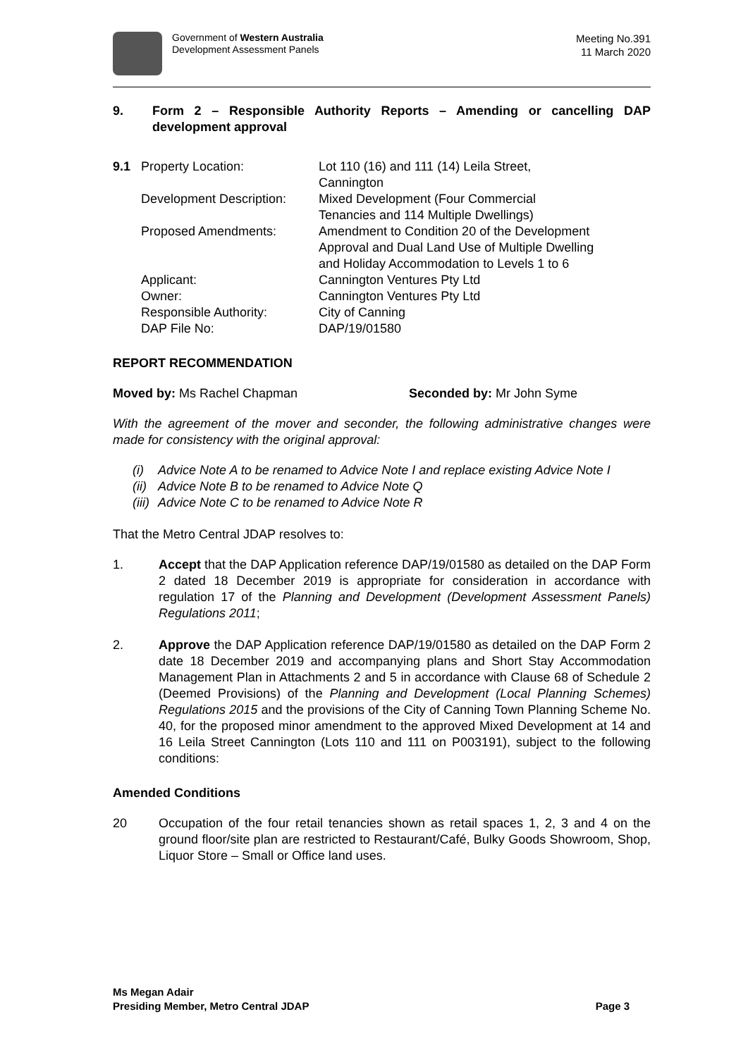Government of Western Australia
Development Assessment Panels
Meeting No.391
11 March 2020
9. Form 2 – Responsible Authority Reports – Amending or cancelling DAP development approval
| 9.1 | Property Location: | Lot 110 (16) and 111 (14) Leila Street, Cannington |
| | Development Description: | Mixed Development (Four Commercial Tenancies and 114 Multiple Dwellings) |
| | Proposed Amendments: | Amendment to Condition 20 of the Development Approval and Dual Land Use of Multiple Dwelling and Holiday Accommodation to Levels 1 to 6 |
| | Applicant: | Cannington Ventures Pty Ltd |
| | Owner: | Cannington Ventures Pty Ltd |
| | Responsible Authority: | City of Canning |
| | DAP File No: | DAP/19/01580 |
REPORT RECOMMENDATION
Moved by: Ms Rachel Chapman Seconded by: Mr John Syme
With the agreement of the mover and seconder, the following administrative changes were made for consistency with the original approval:
(i) Advice Note A to be renamed to Advice Note I and replace existing Advice Note I
(ii) Advice Note B to be renamed to Advice Note Q
(iii) Advice Note C to be renamed to Advice Note R
That the Metro Central JDAP resolves to:
1. Accept that the DAP Application reference DAP/19/01580 as detailed on the DAP Form 2 dated 18 December 2019 is appropriate for consideration in accordance with regulation 17 of the Planning and Development (Development Assessment Panels) Regulations 2011;
2. Approve the DAP Application reference DAP/19/01580 as detailed on the DAP Form 2 date 18 December 2019 and accompanying plans and Short Stay Accommodation Management Plan in Attachments 2 and 5 in accordance with Clause 68 of Schedule 2 (Deemed Provisions) of the Planning and Development (Local Planning Schemes) Regulations 2015 and the provisions of the City of Canning Town Planning Scheme No. 40, for the proposed minor amendment to the approved Mixed Development at 14 and 16 Leila Street Cannington (Lots 110 and 111 on P003191), subject to the following conditions:
Amended Conditions
20 Occupation of the four retail tenancies shown as retail spaces 1, 2, 3 and 4 on the ground floor/site plan are restricted to Restaurant/Café, Bulky Goods Showroom, Shop, Liquor Store – Small or Office land uses.
Ms Megan Adair
Presiding Member, Metro Central JDAP
Page 3